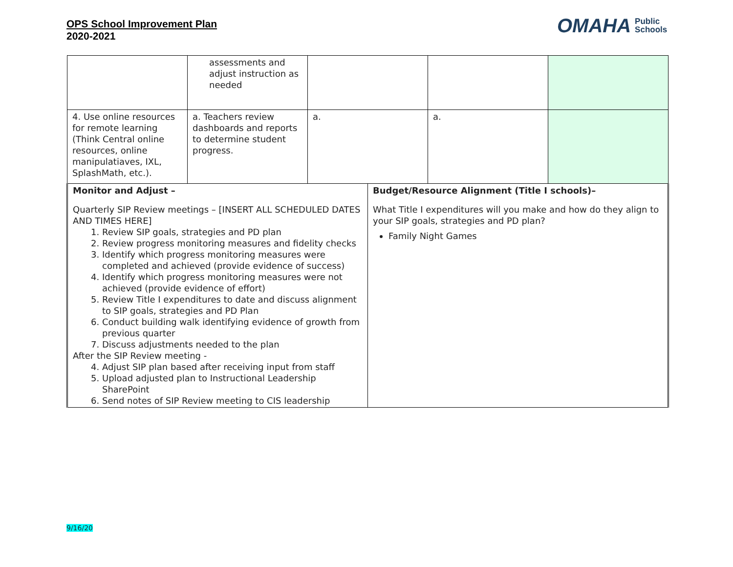OPS School Improvement Plan
2020-2021
OMAHA Public
Schools
| | assessments and adjust instruction as needed | | | | |
| 4. Use online resources for remote learning (Think Central online resources, online manipulatiaves, IXL, SplashMath, etc.). | a. Teachers review dashboards and reports to determine student progress. | a. | | a. | |
| Monitor and Adjust – Quarterly SIP Review meetings – [INSERT ALL SCHEDULED DATES AND TIMES HERE] 1. Review SIP goals, strategies and PD plan 2. Review progress monitoring measures and fidelity checks 3. Identify which progress monitoring measures were completed and achieved (provide evidence of success) 4. Identify which progress monitoring measures were not achieved (provide evidence of effort) 5. Review Title I expenditures to date and discuss alignment to SIP goals, strategies and PD Plan 6. Conduct building walk identifying evidence of growth from previous quarter 7. Discuss adjustments needed to the plan After the SIP Review meeting - 4. Adjust SIP plan based after receiving input from staff 5. Upload adjusted plan to Instructional Leadership SharePoint 6. Send notes of SIP Review meeting to CIS leadership | | | Budget/Resource Alignment (Title I schools)– What Title I expenditures will you make and how do they align to your SIP goals, strategies and PD plan? Family Night Games | | |
9/16/20